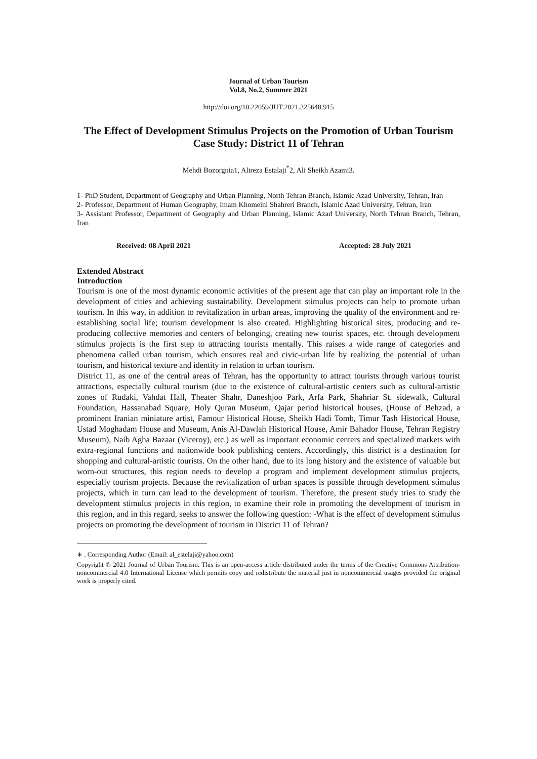Journal of Urban Tourism
Vol.8, No.2, Summer 2021
http://doi.org/10.22059/JUT.2021.325648.915
The Effect of Development Stimulus Projects on the Promotion of Urban Tourism
Case Study: District 11 of Tehran
Mehdi Bozorgnia1, Alireza Estalaji<sup>*</sup>2, Ali Sheikh Azami3.
1- PhD Student, Department of Geography and Urban Planning, North Tehran Branch, Islamic Azad University, Tehran, Iran
2- Professor, Department of Human Geography, Imam Khomeini Shahreri Branch, Islamic Azad University, Tehran, Iran
3- Assistant Professor, Department of Geography and Urban Planning, Islamic Azad University, North Tehran Branch, Tehran, Iran
Received: 08 April 2021 Accepted: 28 July 2021
Extended Abstract
Introduction
Tourism is one of the most dynamic economic activities of the present age that can play an important role in the development of cities and achieving sustainability. Development stimulus projects can help to promote urban tourism. In this way, in addition to revitalization in urban areas, improving the quality of the environment and re-establishing social life; tourism development is also created. Highlighting historical sites, producing and re-producing collective memories and centers of belonging, creating new tourist spaces, etc. through development stimulus projects is the first step to attracting tourists mentally. This raises a wide range of categories and phenomena called urban tourism, which ensures real and civic-urban life by realizing the potential of urban tourism, and historical texture and identity in relation to urban tourism.
District 11, as one of the central areas of Tehran, has the opportunity to attract tourists through various tourist attractions, especially cultural tourism (due to the existence of cultural-artistic centers such as cultural-artistic zones of Rudaki, Vahdat Hall, Theater Shahr, Daneshjoo Park, Arfa Park, Shahriar St. sidewalk, Cultural Foundation, Hassanabad Square, Holy Quran Museum, Qajar period historical houses, (House of Behzad, a prominent Iranian miniature artist, Famour Historical House, Sheikh Hadi Tomb, Timur Tash Historical House, Ustad Moghadam House and Museum, Anis Al-Dawlah Historical House, Amir Bahador House, Tehran Registry Museum), Naib Agha Bazaar (Viceroy), etc.) as well as important economic centers and specialized markets with extra-regional functions and nationwide book publishing centers. Accordingly, this district is a destination for shopping and cultural-artistic tourists. On the other hand, due to its long history and the existence of valuable but worn-out structures, this region needs to develop a program and implement development stimulus projects, especially tourism projects. Because the revitalization of urban spaces is possible through development stimulus projects, which in turn can lead to the development of tourism. Therefore, the present study tries to study the development stimulus projects in this region, to examine their role in promoting the development of tourism in this region, and in this regard, seeks to answer the following question: -What is the effect of development stimulus projects on promoting the development of tourism in District 11 of Tehran?
∗ . Corresponding Author (Email: al_estelaji@yahoo.com)
Copyright © 2021 Journal of Urban Tourism. This is an open-access article distributed under the terms of the Creative Commons Attribution- noncommercial 4.0 International License which permits copy and redistribute the material just in noncommercial usages provided the original work is properly cited.